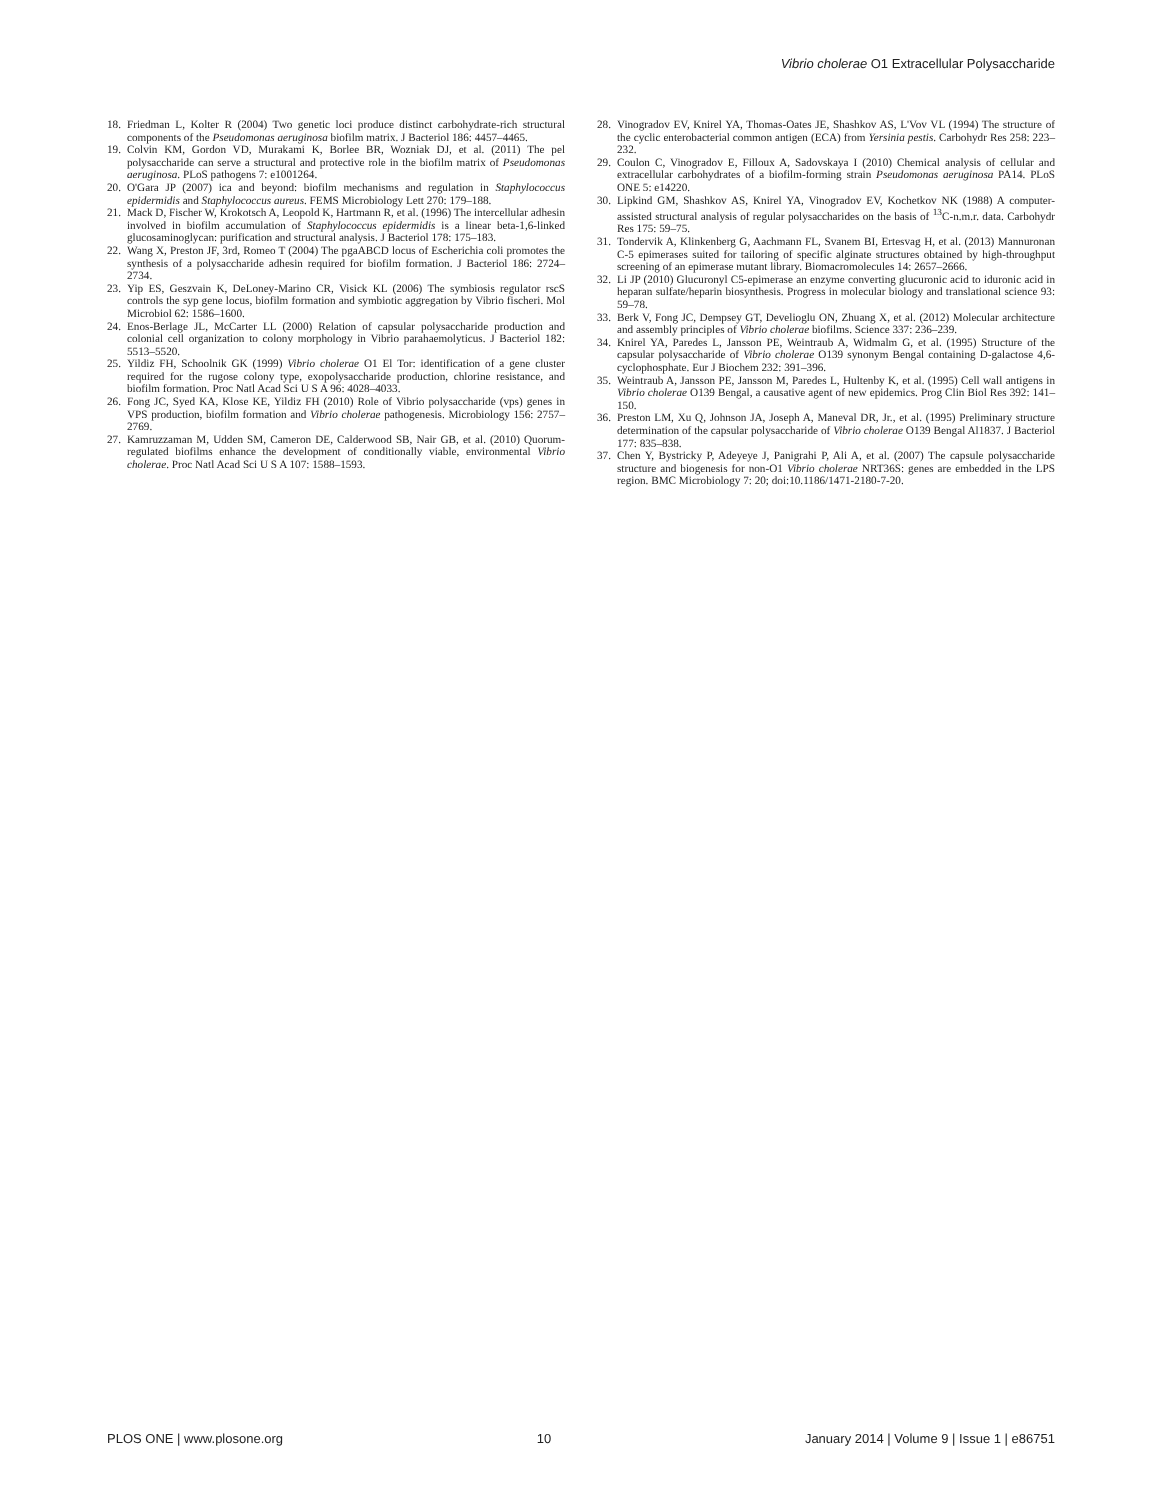Vibrio cholerae O1 Extracellular Polysaccharide
18. Friedman L, Kolter R (2004) Two genetic loci produce distinct carbohydrate-rich structural components of the Pseudomonas aeruginosa biofilm matrix. J Bacteriol 186: 4457–4465.
19. Colvin KM, Gordon VD, Murakami K, Borlee BR, Wozniak DJ, et al. (2011) The pel polysaccharide can serve a structural and protective role in the biofilm matrix of Pseudomonas aeruginosa. PLoS pathogens 7: e1001264.
20. O'Gara JP (2007) ica and beyond: biofilm mechanisms and regulation in Staphylococcus epidermidis and Staphylococcus aureus. FEMS Microbiology Lett 270: 179–188.
21. Mack D, Fischer W, Krokotsch A, Leopold K, Hartmann R, et al. (1996) The intercellular adhesin involved in biofilm accumulation of Staphylococcus epidermidis is a linear beta-1,6-linked glucosaminoglycan: purification and structural analysis. J Bacteriol 178: 175–183.
22. Wang X, Preston JF, 3rd, Romeo T (2004) The pgaABCD locus of Escherichia coli promotes the synthesis of a polysaccharide adhesin required for biofilm formation. J Bacteriol 186: 2724–2734.
23. Yip ES, Geszvain K, DeLoney-Marino CR, Visick KL (2006) The symbiosis regulator rscS controls the syp gene locus, biofilm formation and symbiotic aggregation by Vibrio fischeri. Mol Microbiol 62: 1586–1600.
24. Enos-Berlage JL, McCarter LL (2000) Relation of capsular polysaccharide production and colonial cell organization to colony morphology in Vibrio parahaemolyticus. J Bacteriol 182: 5513–5520.
25. Yildiz FH, Schoolnik GK (1999) Vibrio cholerae O1 El Tor: identification of a gene cluster required for the rugose colony type, exopolysaccharide production, chlorine resistance, and biofilm formation. Proc Natl Acad Sci U S A 96: 4028–4033.
26. Fong JC, Syed KA, Klose KE, Yildiz FH (2010) Role of Vibrio polysaccharide (vps) genes in VPS production, biofilm formation and Vibrio cholerae pathogenesis. Microbiology 156: 2757–2769.
27. Kamruzzaman M, Udden SM, Cameron DE, Calderwood SB, Nair GB, et al. (2010) Quorum-regulated biofilms enhance the development of conditionally viable, environmental Vibrio cholerae. Proc Natl Acad Sci U S A 107: 1588–1593.
28. Vinogradov EV, Knirel YA, Thomas-Oates JE, Shashkov AS, L'Vov VL (1994) The structure of the cyclic enterobacterial common antigen (ECA) from Yersinia pestis. Carbohydr Res 258: 223–232.
29. Coulon C, Vinogradov E, Filloux A, Sadovskaya I (2010) Chemical analysis of cellular and extracellular carbohydrates of a biofilm-forming strain Pseudomonas aeruginosa PA14. PLoS ONE 5: e14220.
30. Lipkind GM, Shashkov AS, Knirel YA, Vinogradov EV, Kochetkov NK (1988) A computer-assisted structural analysis of regular polysaccharides on the basis of <sup>13</sup>C-n.m.r. data. Carbohydr Res 175: 59–75.
31. Tondervik A, Klinkenberg G, Aachmann FL, Svanem BI, Ertesvag H, et al. (2013) Mannuronan C-5 epimerases suited for tailoring of specific alginate structures obtained by high-throughput screening of an epimerase mutant library. Biomacromolecules 14: 2657–2666.
32. Li JP (2010) Glucuronyl C5-epimerase an enzyme converting glucuronic acid to iduronic acid in heparan sulfate/heparin biosynthesis. Progress in molecular biology and translational science 93: 59–78.
33. Berk V, Fong JC, Dempsey GT, Develioglu ON, Zhuang X, et al. (2012) Molecular architecture and assembly principles of Vibrio cholerae biofilms. Science 337: 236–239.
34. Knirel YA, Paredes L, Jansson PE, Weintraub A, Widmalm G, et al. (1995) Structure of the capsular polysaccharide of Vibrio cholerae O139 synonym Bengal containing D-galactose 4,6-cyclophosphate. Eur J Biochem 232: 391–396.
35. Weintraub A, Jansson PE, Jansson M, Paredes L, Hultenby K, et al. (1995) Cell wall antigens in Vibrio cholerae O139 Bengal, a causative agent of new epidemics. Prog Clin Biol Res 392: 141–150.
36. Preston LM, Xu Q, Johnson JA, Joseph A, Maneval DR, Jr., et al. (1995) Preliminary structure determination of the capsular polysaccharide of Vibrio cholerae O139 Bengal Al1837. J Bacteriol 177: 835–838.
37. Chen Y, Bystricky P, Adeyeye J, Panigrahi P, Ali A, et al. (2007) The capsule polysaccharide structure and biogenesis for non-O1 Vibrio cholerae NRT36S: genes are embedded in the LPS region. BMC Microbiology 7: 20; doi:10.1186/1471-2180-7-20.
PLOS ONE | www.plosone.org 10 January 2014 | Volume 9 | Issue 1 | e86751